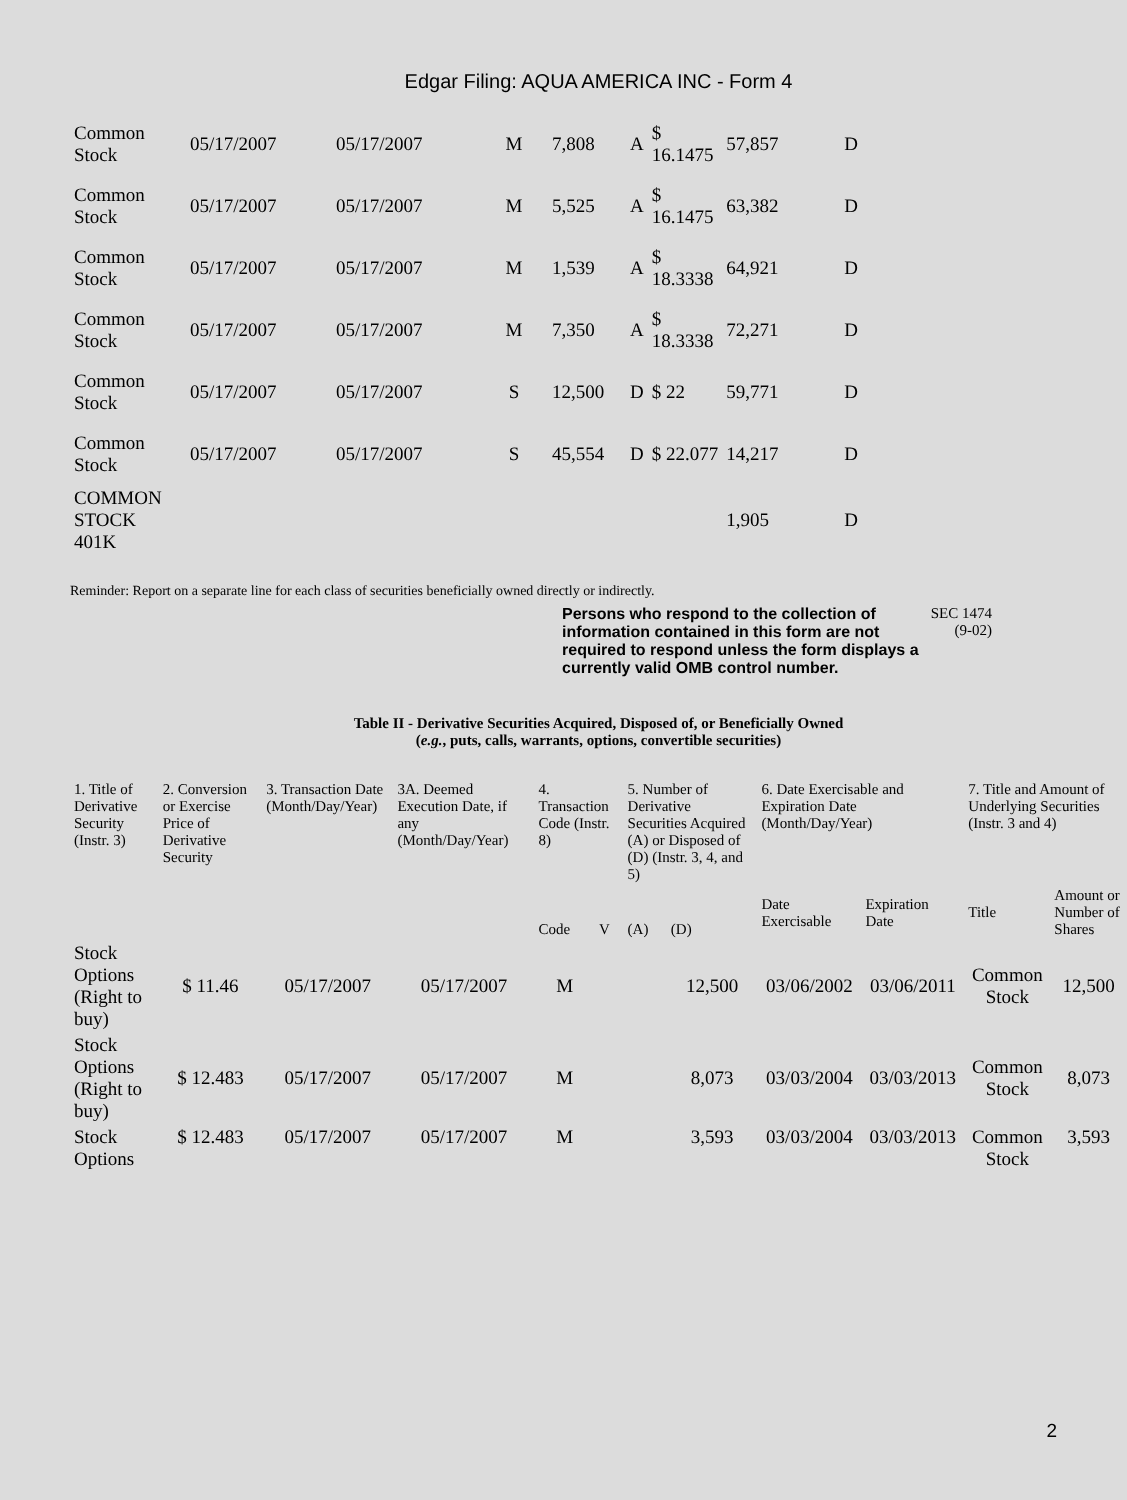Edgar Filing: AQUA AMERICA INC - Form 4
| Common Stock | 05/17/2007 | 05/17/2007 | M | 7,808 | A | $ 16.1475 | 57,857 | D |
| Common Stock | 05/17/2007 | 05/17/2007 | M | 5,525 | A | $ 16.1475 | 63,382 | D |
| Common Stock | 05/17/2007 | 05/17/2007 | M | 1,539 | A | $ 18.3338 | 64,921 | D |
| Common Stock | 05/17/2007 | 05/17/2007 | M | 7,350 | A | $ 18.3338 | 72,271 | D |
| Common Stock | 05/17/2007 | 05/17/2007 | S | 12,500 | D | $ 22 | 59,771 | D |
| Common Stock | 05/17/2007 | 05/17/2007 | S | 45,554 | D | $ 22.077 | 14,217 | D |
| COMMON STOCK 401K | | | | | | | 1,905 | D |
Reminder: Report on a separate line for each class of securities beneficially owned directly or indirectly.
Persons who respond to the collection of information contained in this form are not required to respond unless the form displays a currently valid OMB control number.
SEC 1474
(9-02)
Table II - Derivative Securities Acquired, Disposed of, or Beneficially Owned
(e.g., puts, calls, warrants, options, convertible securities)
| 1. Title of Derivative Security (Instr. 3) | 2. Conversion or Exercise Price of Derivative Security | 3. Transaction Date (Month/Day/Year) | 3A. Deemed Execution Date, if any (Month/Day/Year) | 4. Transaction Code (Instr. 8) | | 5. Number of Derivative Securities Acquired (A) or Disposed of (D) (Instr. 3, 4, and 5) | | 6. Date Exercisable and Expiration Date (Month/Day/Year) | | 7. Title and Amount of Underlying Securities (Instr. 3 and 4) | |
| --- | --- | --- | --- | --- | --- | --- | --- | --- | --- | --- | --- |
| | | | | Code | V | (A) | (D) | Date Exercisable | Expiration Date | Title | Amount or Number of Shares |
| Stock Options (Right to buy) | $ 11.46 | 05/17/2007 | 05/17/2007 | M | | | 12,500 | 03/06/2002 | 03/06/2011 | Common Stock | 12,500 |
| Stock Options (Right to buy) | $ 12.483 | 05/17/2007 | 05/17/2007 | M | | | 8,073 | 03/03/2004 | 03/03/2013 | Common Stock | 8,073 |
| Stock Options | $ 12.483 | 05/17/2007 | 05/17/2007 | M | | | 3,593 | 03/03/2004 | 03/03/2013 | Common Stock | 3,593 |
2